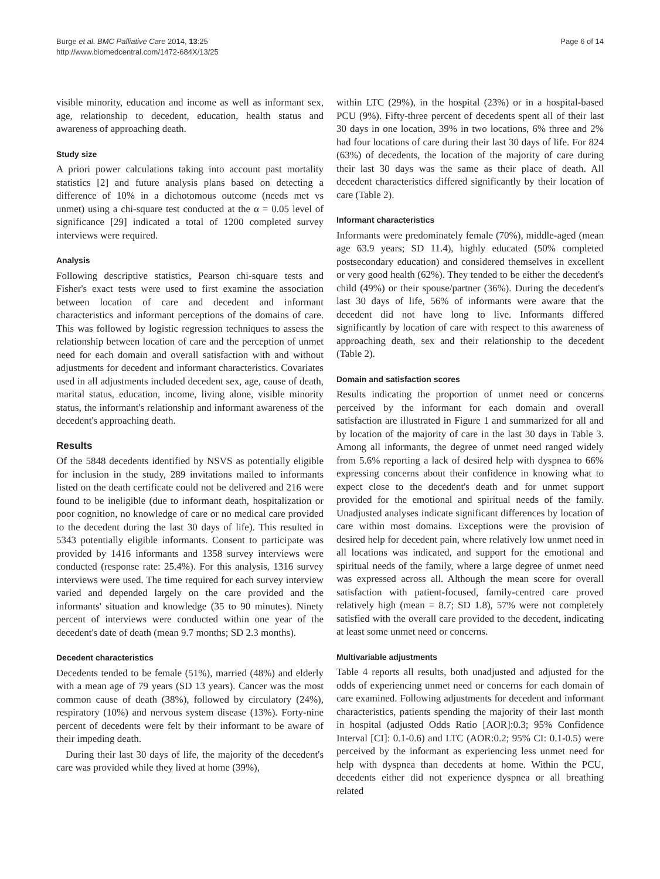Burge et al. BMC Palliative Care 2014, 13:25
http://www.biomedcentral.com/1472-684X/13/25
Page 6 of 14
visible minority, education and income as well as informant sex, age, relationship to decedent, education, health status and awareness of approaching death.
Study size
A priori power calculations taking into account past mortality statistics [2] and future analysis plans based on detecting a difference of 10% in a dichotomous outcome (needs met vs unmet) using a chi-square test conducted at the α = 0.05 level of significance [29] indicated a total of 1200 completed survey interviews were required.
Analysis
Following descriptive statistics, Pearson chi-square tests and Fisher's exact tests were used to first examine the association between location of care and decedent and informant characteristics and informant perceptions of the domains of care. This was followed by logistic regression techniques to assess the relationship between location of care and the perception of unmet need for each domain and overall satisfaction with and without adjustments for decedent and informant characteristics. Covariates used in all adjustments included decedent sex, age, cause of death, marital status, education, income, living alone, visible minority status, the informant's relationship and informant awareness of the decedent's approaching death.
Results
Of the 5848 decedents identified by NSVS as potentially eligible for inclusion in the study, 289 invitations mailed to informants listed on the death certificate could not be delivered and 216 were found to be ineligible (due to informant death, hospitalization or poor cognition, no knowledge of care or no medical care provided to the decedent during the last 30 days of life). This resulted in 5343 potentially eligible informants. Consent to participate was provided by 1416 informants and 1358 survey interviews were conducted (response rate: 25.4%). For this analysis, 1316 survey interviews were used. The time required for each survey interview varied and depended largely on the care provided and the informants' situation and knowledge (35 to 90 minutes). Ninety percent of interviews were conducted within one year of the decedent's date of death (mean 9.7 months; SD 2.3 months).
Decedent characteristics
Decedents tended to be female (51%), married (48%) and elderly with a mean age of 79 years (SD 13 years). Cancer was the most common cause of death (38%), followed by circulatory (24%), respiratory (10%) and nervous system disease (13%). Forty-nine percent of decedents were felt by their informant to be aware of their impeding death.
During their last 30 days of life, the majority of the decedent's care was provided while they lived at home (39%),
within LTC (29%), in the hospital (23%) or in a hospital-based PCU (9%). Fifty-three percent of decedents spent all of their last 30 days in one location, 39% in two locations, 6% three and 2% had four locations of care during their last 30 days of life. For 824 (63%) of decedents, the location of the majority of care during their last 30 days was the same as their place of death. All decedent characteristics differed significantly by their location of care (Table 2).
Informant characteristics
Informants were predominately female (70%), middle-aged (mean age 63.9 years; SD 11.4), highly educated (50% completed postsecondary education) and considered themselves in excellent or very good health (62%). They tended to be either the decedent's child (49%) or their spouse/partner (36%). During the decedent's last 30 days of life, 56% of informants were aware that the decedent did not have long to live. Informants differed significantly by location of care with respect to this awareness of approaching death, sex and their relationship to the decedent (Table 2).
Domain and satisfaction scores
Results indicating the proportion of unmet need or concerns perceived by the informant for each domain and overall satisfaction are illustrated in Figure 1 and summarized for all and by location of the majority of care in the last 30 days in Table 3. Among all informants, the degree of unmet need ranged widely from 5.6% reporting a lack of desired help with dyspnea to 66% expressing concerns about their confidence in knowing what to expect close to the decedent's death and for unmet support provided for the emotional and spiritual needs of the family. Unadjusted analyses indicate significant differences by location of care within most domains. Exceptions were the provision of desired help for decedent pain, where relatively low unmet need in all locations was indicated, and support for the emotional and spiritual needs of the family, where a large degree of unmet need was expressed across all. Although the mean score for overall satisfaction with patient-focused, family-centred care proved relatively high (mean = 8.7; SD 1.8), 57% were not completely satisfied with the overall care provided to the decedent, indicating at least some unmet need or concerns.
Multivariable adjustments
Table 4 reports all results, both unadjusted and adjusted for the odds of experiencing unmet need or concerns for each domain of care examined. Following adjustments for decedent and informant characteristics, patients spending the majority of their last month in hospital (adjusted Odds Ratio [AOR]:0.3; 95% Confidence Interval [CI]: 0.1-0.6) and LTC (AOR:0.2; 95% CI: 0.1-0.5) were perceived by the informant as experiencing less unmet need for help with dyspnea than decedents at home. Within the PCU, decedents either did not experience dyspnea or all breathing related